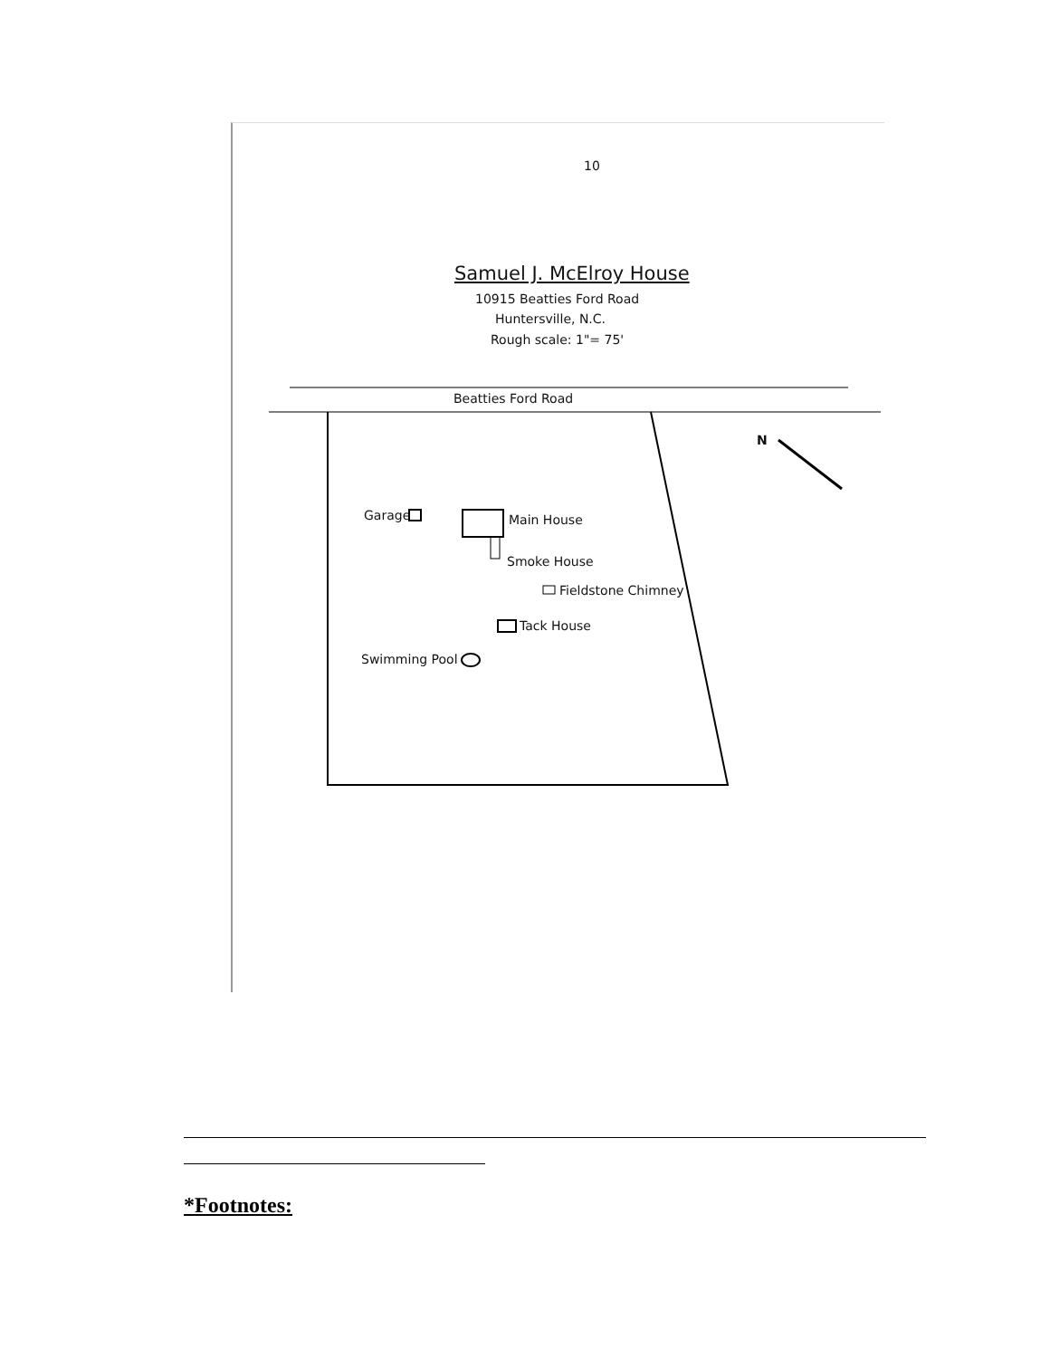10
Samuel J. McElroy House
10915 Beatties Ford Road
Huntersville, N.C.
Rough scale: 1"= 75'
Beatties Ford Road
N
Garage Main House
Smoke House
Fieldstone Chimney
Tack House
Swimming Pool
*Footnotes: